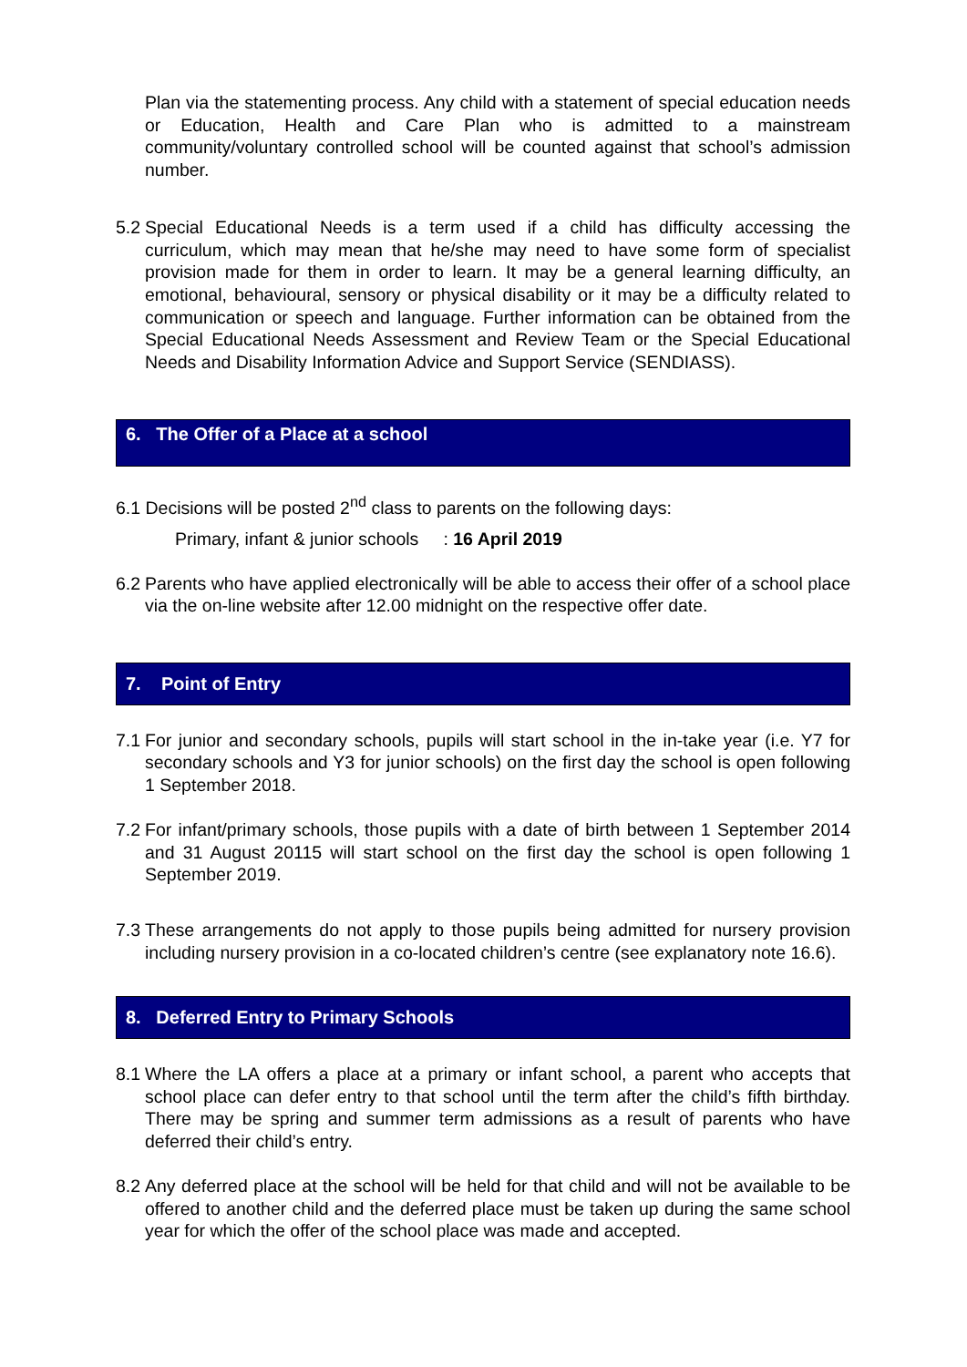Plan via the statementing process. Any child with a statement of special education needs or Education, Health and Care Plan who is admitted to a mainstream community/voluntary controlled school will be counted against that school’s admission number.
5.2 Special Educational Needs is a term used if a child has difficulty accessing the curriculum, which may mean that he/she may need to have some form of specialist provision made for them in order to learn. It may be a general learning difficulty, an emotional, behavioural, sensory or physical disability or it may be a difficulty related to communication or speech and language. Further information can be obtained from the Special Educational Needs Assessment and Review Team or the Special Educational Needs and Disability Information Advice and Support Service (SENDIASS).
6. The Offer of a Place at a school
6.1 Decisions will be posted 2<sup>nd</sup> class to parents on the following days:
Primary, infant & junior schools : 16 April 2019
6.2 Parents who have applied electronically will be able to access their offer of a school place via the on-line website after 12.00 midnight on the respective offer date.
7. Point of Entry
7.1 For junior and secondary schools, pupils will start school in the in-take year (i.e. Y7 for secondary schools and Y3 for junior schools) on the first day the school is open following 1 September 2018.
7.2 For infant/primary schools, those pupils with a date of birth between 1 September 2014 and 31 August 20115 will start school on the first day the school is open following 1 September 2019.
7.3 These arrangements do not apply to those pupils being admitted for nursery provision including nursery provision in a co-located children’s centre (see explanatory note 16.6).
8. Deferred Entry to Primary Schools
8.1 Where the LA offers a place at a primary or infant school, a parent who accepts that school place can defer entry to that school until the term after the child’s fifth birthday. There may be spring and summer term admissions as a result of parents who have deferred their child’s entry.
8.2 Any deferred place at the school will be held for that child and will not be available to be offered to another child and the deferred place must be taken up during the same school year for which the offer of the school place was made and accepted.